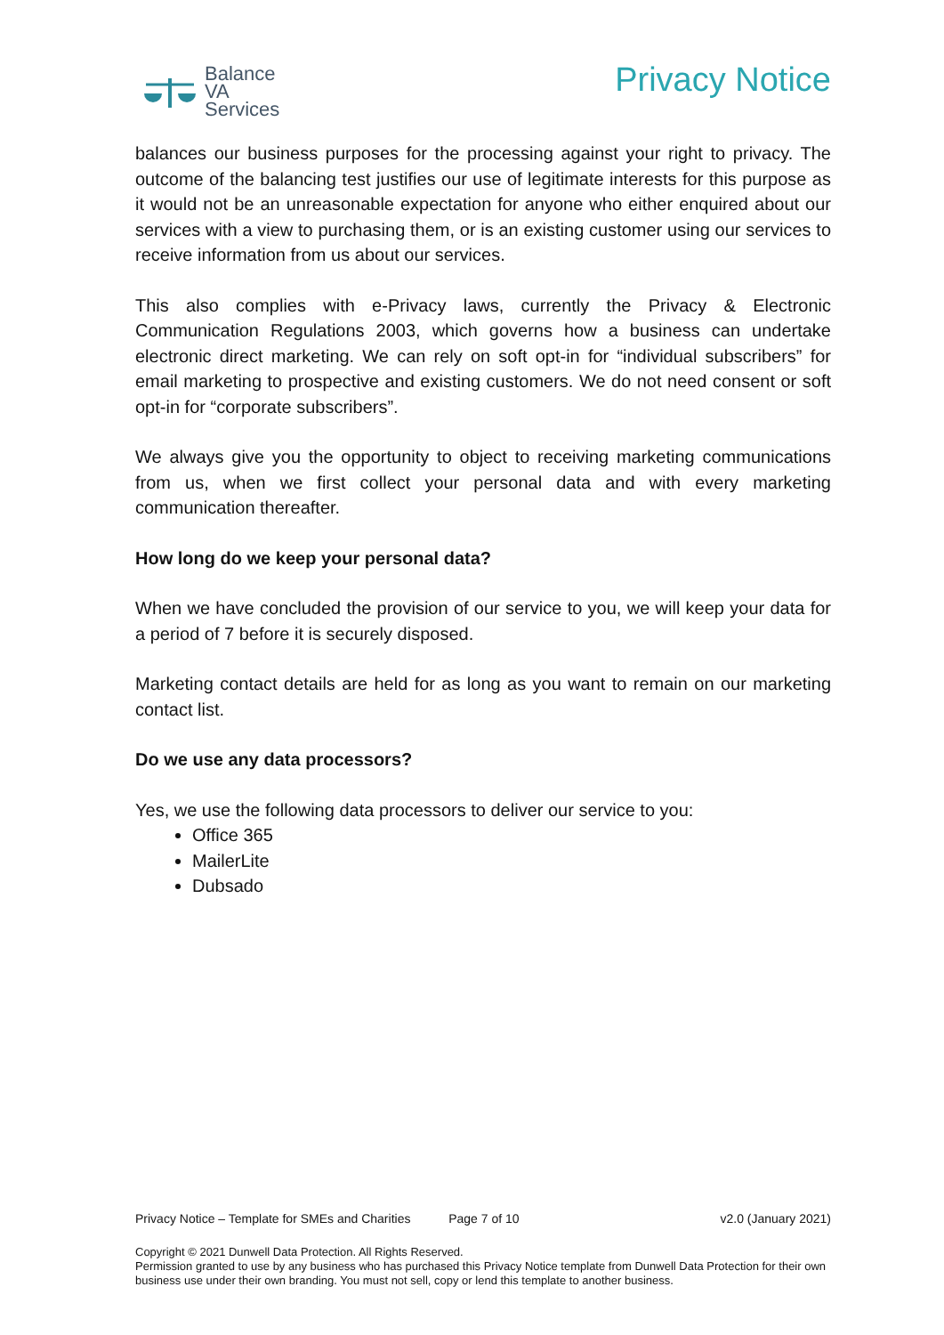Balance
VA
Services
Privacy Notice
balances our business purposes for the processing against your right to privacy. The outcome of the balancing test justifies our use of legitimate interests for this purpose as it would not be an unreasonable expectation for anyone who either enquired about our services with a view to purchasing them, or is an existing customer using our services to receive information from us about our services.
This also complies with e-Privacy laws, currently the Privacy & Electronic Communication Regulations 2003, which governs how a business can undertake electronic direct marketing. We can rely on soft opt-in for “individual subscribers” for email marketing to prospective and existing customers. We do not need consent or soft opt-in for “corporate subscribers”.
We always give you the opportunity to object to receiving marketing communications from us, when we first collect your personal data and with every marketing communication thereafter.
How long do we keep your personal data?
When we have concluded the provision of our service to you, we will keep your data for a period of 7 before it is securely disposed.
Marketing contact details are held for as long as you want to remain on our marketing contact list.
Do we use any data processors?
Yes, we use the following data processors to deliver our service to you:
Office 365
MailerLite
Dubsado
Privacy Notice – Template for SMEs and Charities Page 7 of 10 v2.0 (January 2021)
Copyright © 2021 Dunwell Data Protection. All Rights Reserved.
Permission granted to use by any business who has purchased this Privacy Notice template from Dunwell Data Protection for their own business use under their own branding. You must not sell, copy or lend this template to another business.